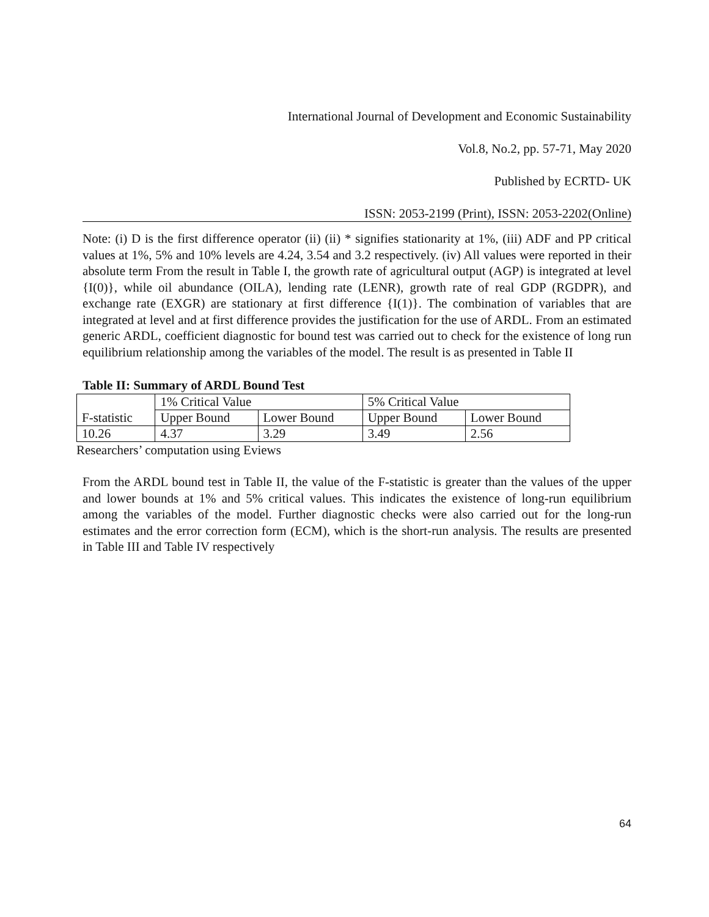International Journal of Development and Economic Sustainability
Vol.8, No.2, pp. 57-71, May 2020
Published by ECRTD- UK
ISSN: 2053-2199 (Print), ISSN: 2053-2202(Online)
Note: (i) D is the first difference operator (ii) (ii) * signifies stationarity at 1%, (iii) ADF and PP critical values at 1%, 5% and 10% levels are 4.24, 3.54 and 3.2 respectively. (iv) All values were reported in their absolute term From the result in Table I, the growth rate of agricultural output (AGP) is integrated at level {I(0)}, while oil abundance (OILA), lending rate (LENR), growth rate of real GDP (RGDPR), and exchange rate (EXGR) are stationary at first difference {I(1)}. The combination of variables that are integrated at level and at first difference provides the justification for the use of ARDL. From an estimated generic ARDL, coefficient diagnostic for bound test was carried out to check for the existence of long run equilibrium relationship among the variables of the model. The result is as presented in Table II
Table II: Summary of ARDL Bound Test
| F-statistic | 1% Critical Value | | 5% Critical Value | |
| | Upper Bound | Lower Bound | Upper Bound | Lower Bound |
| 10.26 | 4.37 | 3.29 | 3.49 | 2.56 |
Researchers’ computation using Eviews
From the ARDL bound test in Table II, the value of the F-statistic is greater than the values of the upper and lower bounds at 1% and 5% critical values. This indicates the existence of long-run equilibrium among the variables of the model. Further diagnostic checks were also carried out for the long-run estimates and the error correction form (ECM), which is the short-run analysis. The results are presented in Table III and Table IV respectively
64